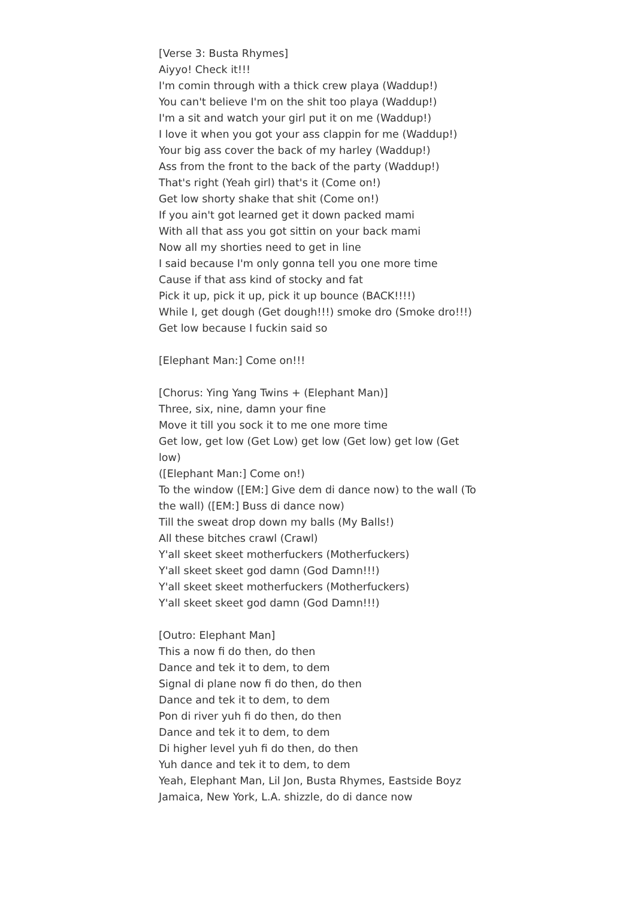[Verse 3: Busta Rhymes]
Aiyyo! Check it!!!
I'm comin through with a thick crew playa (Waddup!)
You can't believe I'm on the shit too playa (Waddup!)
I'm a sit and watch your girl put it on me (Waddup!)
I love it when you got your ass clappin for me (Waddup!)
Your big ass cover the back of my harley (Waddup!)
Ass from the front to the back of the party (Waddup!)
That's right (Yeah girl) that's it (Come on!)
Get low shorty shake that shit (Come on!)
If you ain't got learned get it down packed mami
With all that ass you got sittin on your back mami
Now all my shorties need to get in line
I said because I'm only gonna tell you one more time
Cause if that ass kind of stocky and fat
Pick it up, pick it up, pick it up bounce (BACK!!!!)
While I, get dough (Get dough!!!) smoke dro (Smoke dro!!!)
Get low because I fuckin said so
[Elephant Man:] Come on!!!
[Chorus: Ying Yang Twins + (Elephant Man)]
Three, six, nine, damn your fine
Move it till you sock it to me one more time
Get low, get low (Get Low) get low (Get low) get low (Get low)
([Elephant Man:] Come on!)
To the window ([EM:] Give dem di dance now) to the wall (To the wall) ([EM:] Buss di dance now)
Till the sweat drop down my balls (My Balls!)
All these bitches crawl (Crawl)
Y'all skeet skeet motherfuckers (Motherfuckers)
Y'all skeet skeet god damn (God Damn!!!)
Y'all skeet skeet motherfuckers (Motherfuckers)
Y'all skeet skeet god damn (God Damn!!!)
[Outro: Elephant Man]
This a now fi do then, do then
Dance and tek it to dem, to dem
Signal di plane now fi do then, do then
Dance and tek it to dem, to dem
Pon di river yuh fi do then, do then
Dance and tek it to dem, to dem
Di higher level yuh fi do then, do then
Yuh dance and tek it to dem, to dem
Yeah, Elephant Man, Lil Jon, Busta Rhymes, Eastside Boyz
Jamaica, New York, L.A. shizzle, do di dance now